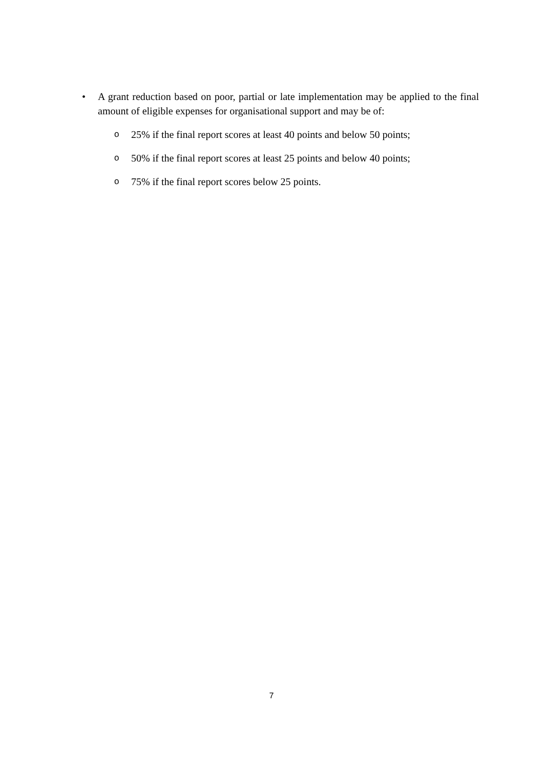• A grant reduction based on poor, partial or late implementation may be applied to the final amount of eligible expenses for organisational support and may be of:
o 25% if the final report scores at least 40 points and below 50 points;
o 50% if the final report scores at least 25 points and below 40 points;
o 75% if the final report scores below 25 points.
7